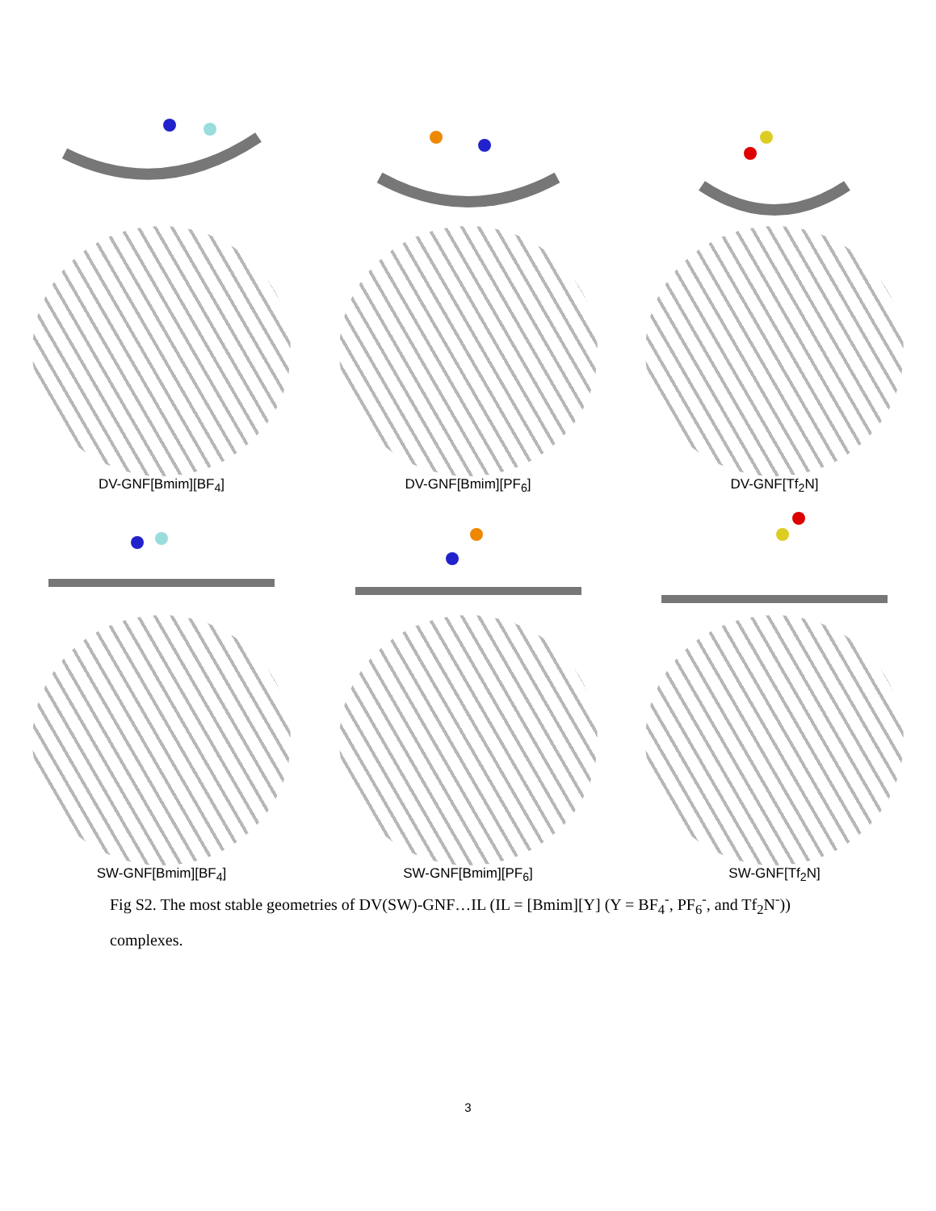DV-GNF[Bmim][BF<sub>4</sub>] DV-GNF[Bmim][PF<sub>6</sub>] DV-GNF[Tf<sub>2</sub>N]
SW-GNF[Bmim][BF<sub>4</sub>] SW-GNF[Bmim][PF<sub>6</sub>] SW-GNF[Tf<sub>2</sub>N]
Fig S2. The most stable geometries of DV(SW)-GNF…IL (IL = [Bmim][Y] (Y = BF<sub>4</sub><sup>-</sup>, PF<sub>6</sub><sup>-</sup>, and Tf<sub>2</sub>N<sup>-</sup>)) complexes.
3